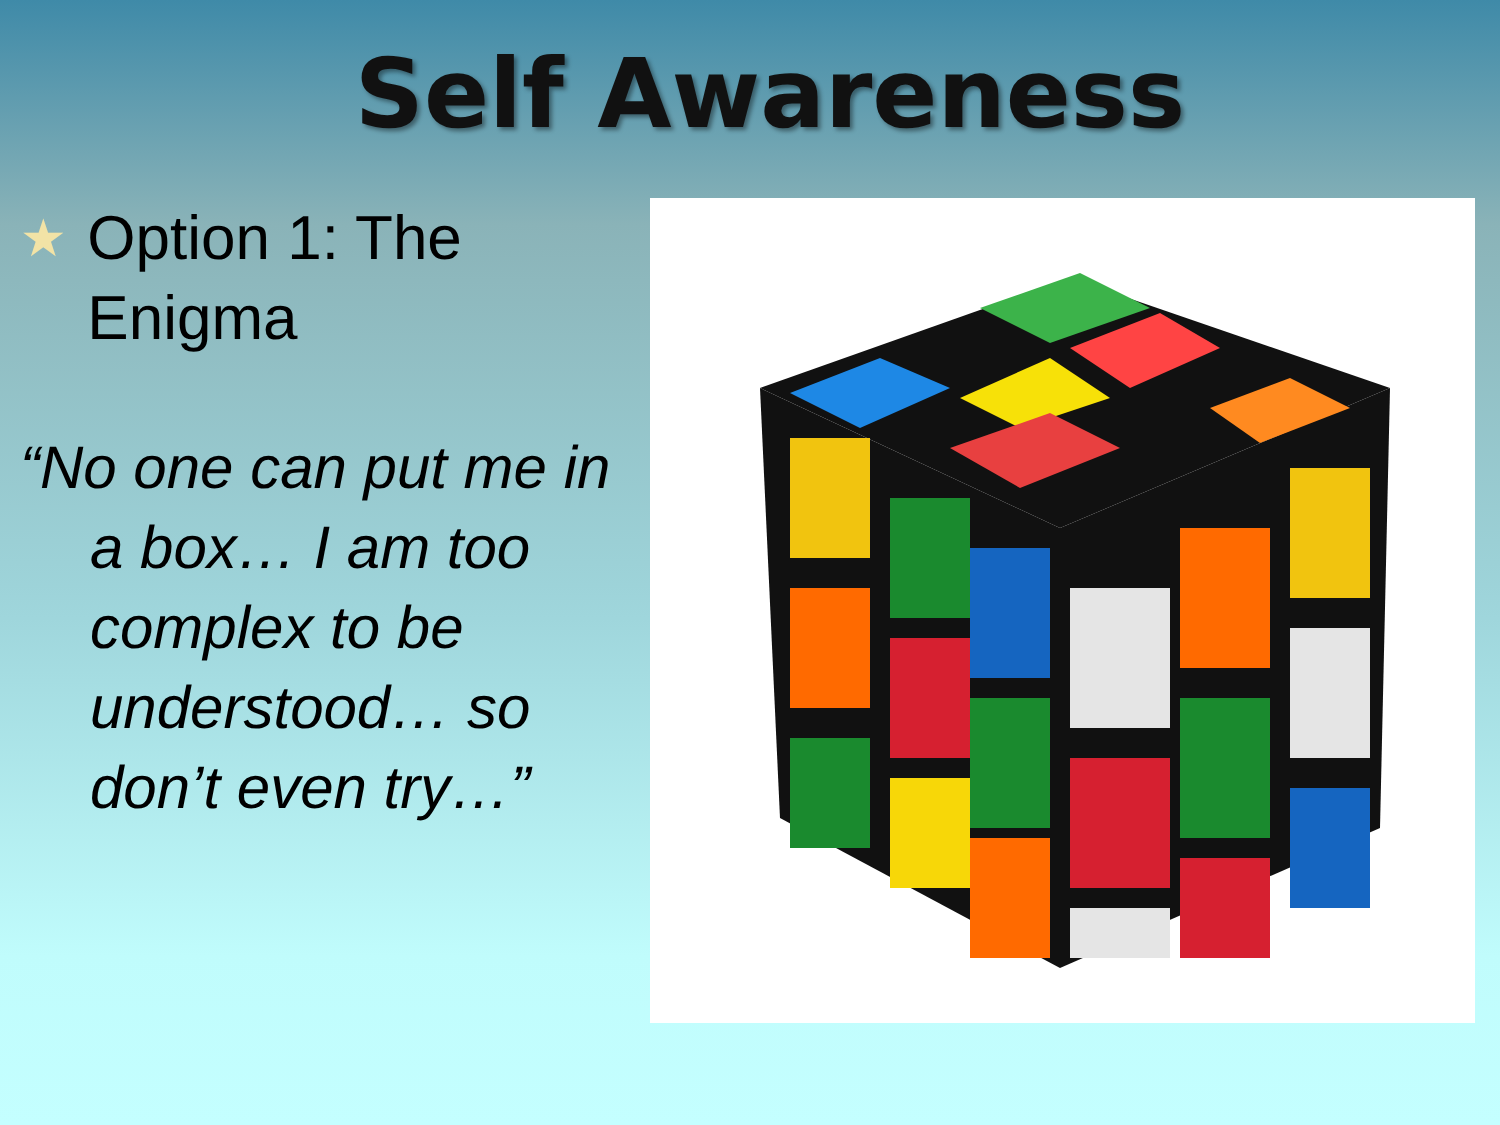Self Awareness
★ Option 1: The Enigma
“No one can put me in a box… I am too complex to be understood… so don’t even try…”